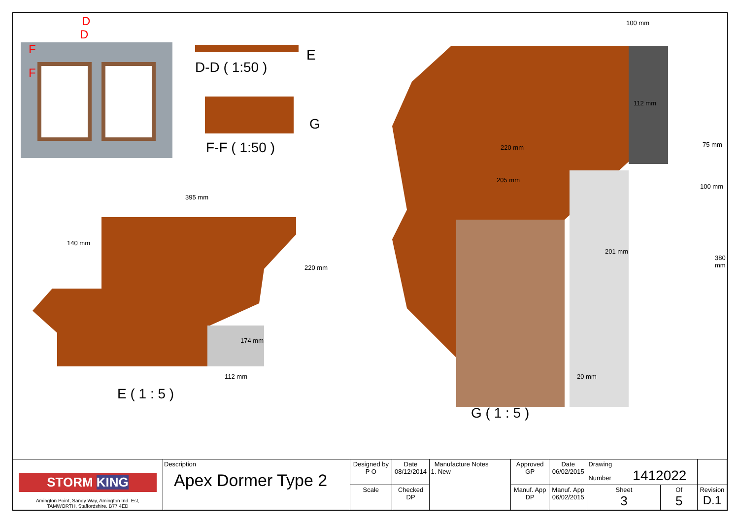100 mm
112 mm
75 mm
100 mm
220 mm
205 mm
201 mm
380 mm
20 mm
395 mm
140 mm
220 mm
174 mm
112 mm
D
D
F
F D-D ( 1:50 )
E
F-F ( 1:50 )
G
E ( 1 : 5 )
G ( 1 : 5 )
| STORM KING Amington Point, Sandy Way, Amington Ind. Est, TAMWORTH, Staffordshire. B77 4ED | Description Apex Dormer Type 2 | Designed by P O | Date 08/12/2014 | Manufacture Notes 1. New | Approved GP | Date 06/02/2015 | Drawing Number 1412022 | | |
| | | Scale | Checked DP | | Manuf. App DP | Manuf. App 06/02/2015 | Sheet 3 | Of 5 | Revision D.1 |